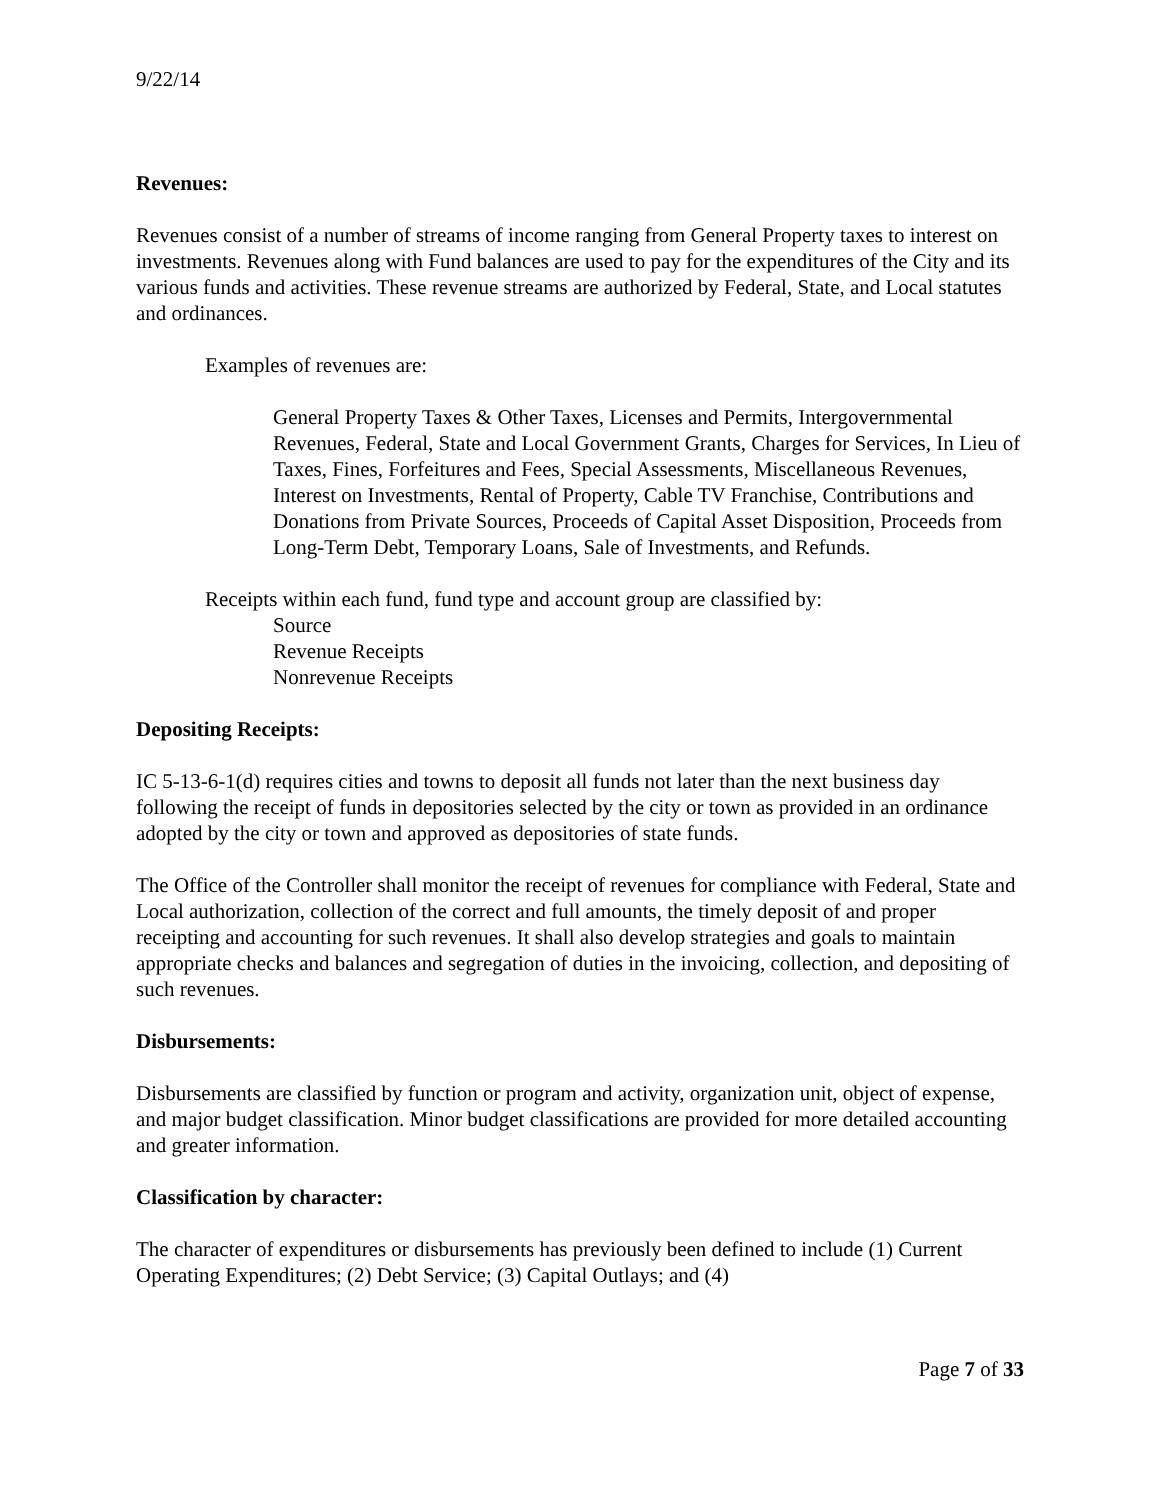9/22/14
Revenues:
Revenues consist of a number of streams of income ranging from General Property taxes to interest on investments. Revenues along with Fund balances are used to pay for the expenditures of the City and its various funds and activities. These revenue streams are authorized by Federal, State, and Local statutes and ordinances.
Examples of revenues are:
General Property Taxes & Other Taxes, Licenses and Permits, Intergovernmental Revenues, Federal, State and Local Government Grants, Charges for Services, In Lieu of Taxes, Fines, Forfeitures and Fees, Special Assessments, Miscellaneous Revenues, Interest on Investments, Rental of Property, Cable TV Franchise, Contributions and Donations from Private Sources, Proceeds of Capital Asset Disposition, Proceeds from Long-Term Debt, Temporary Loans, Sale of Investments, and Refunds.
Receipts within each fund, fund type and account group are classified by:
Source
Revenue Receipts
Nonrevenue Receipts
Depositing Receipts:
IC 5-13-6-1(d) requires cities and towns to deposit all funds not later than the next business day following the receipt of funds in depositories selected by the city or town as provided in an ordinance adopted by the city or town and approved as depositories of state funds.
The Office of the Controller shall monitor the receipt of revenues for compliance with Federal, State and Local authorization, collection of the correct and full amounts, the timely deposit of and proper receipting and accounting for such revenues. It shall also develop strategies and goals to maintain appropriate checks and balances and segregation of duties in the invoicing, collection, and depositing of such revenues.
Disbursements:
Disbursements are classified by function or program and activity, organization unit, object of expense, and major budget classification. Minor budget classifications are provided for more detailed accounting and greater information.
Classification by character:
The character of expenditures or disbursements has previously been defined to include (1) Current Operating Expenditures; (2) Debt Service; (3) Capital Outlays; and (4)
Page 7 of 33